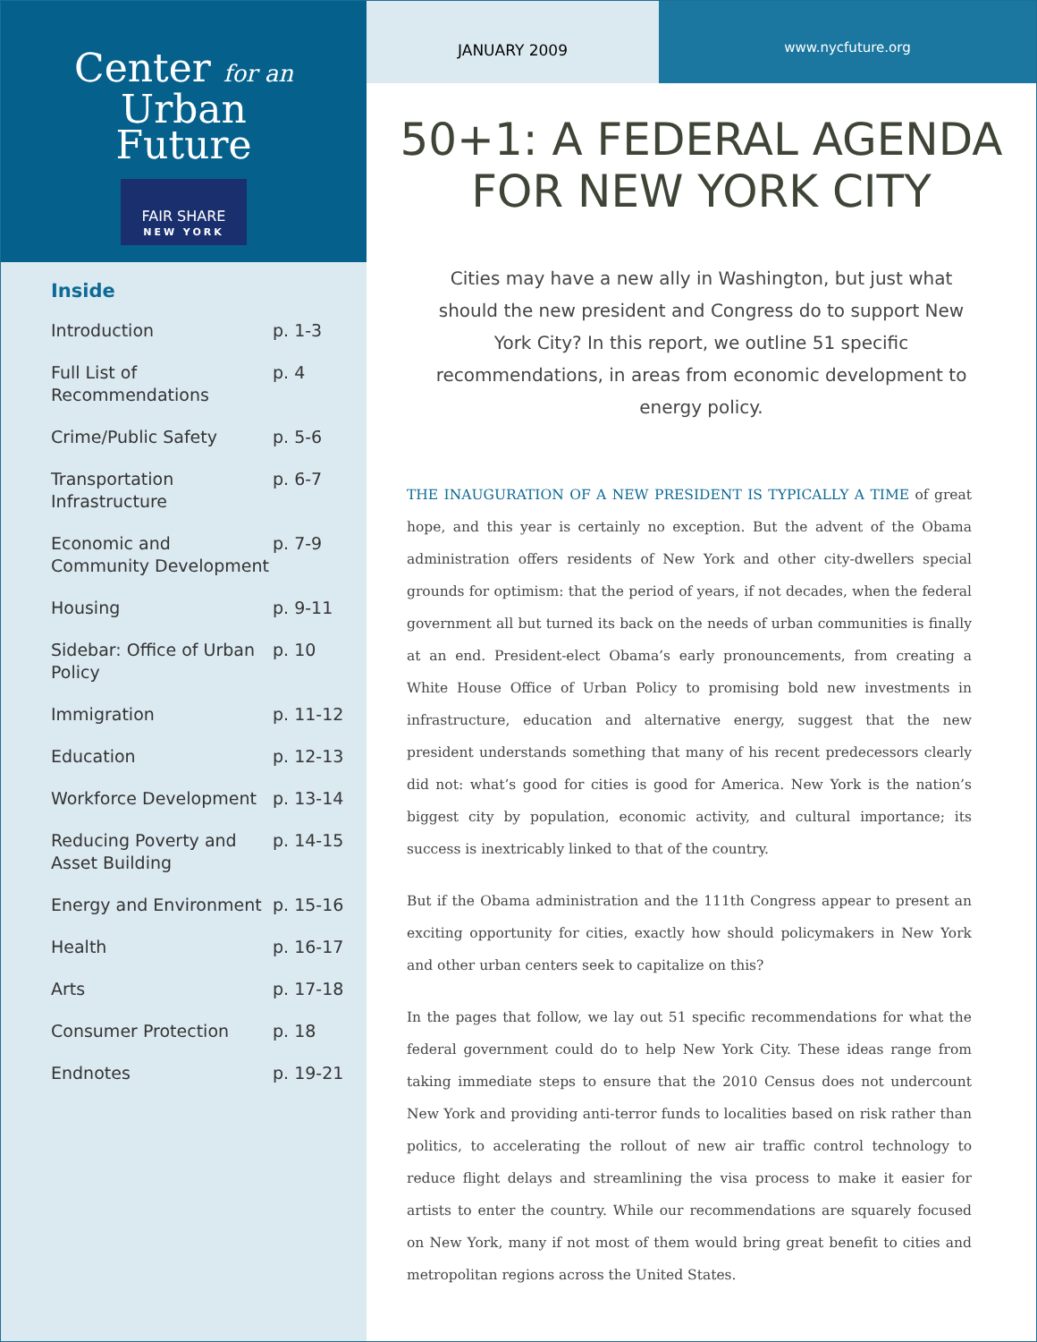Center for an
Urban
Future
FAIR SHARE
NEW YORK
Inside
Introduction p. 1-3
Full List of Recommendations
p. 4
Crime/Public Safety p. 5-6
Transportation Infrastructure
p. 6-7
Economic and Community Development
p. 7-9
Housing p. 9-11
Sidebar: Office of Urban Policy
p. 10
Immigration p. 11-12
Education p. 12-13
Workforce Development p. 13-14
Reducing Poverty and Asset Building
p. 14-15
Energy and Environment
p. 15-16
Health p. 16-17
Arts p. 17-18
Consumer Protection p. 18
Endnotes p. 19-21
JANUARY 2009
www.nycfuture.org
50+1: A FEDERAL AGENDA
FOR NEW YORK CITY
Cities may have a new ally in Washington, but just what should the new president and Congress do to support New York City? In this report, we outline 51 specific recommendations, in areas from economic development to energy policy.
THE INAUGURATION OF A NEW PRESIDENT IS TYPICALLY A TIME of great hope, and this year is certainly no exception. But the advent of the Obama administration offers residents of New York and other city-dwellers special grounds for optimism: that the period of years, if not decades, when the federal government all but turned its back on the needs of urban communities is finally at an end. President-elect Obama’s early pronouncements, from creating a White House Office of Urban Policy to promising bold new investments in infrastructure, education and alternative energy, suggest that the new president understands something that many of his recent predecessors clearly did not: what’s good for cities is good for America. New York is the nation’s biggest city by population, economic activity, and cultural importance; its success is inextricably linked to that of the country.
But if the Obama administration and the 111th Congress appear to present an exciting opportunity for cities, exactly how should policymakers in New York and other urban centers seek to capitalize on this?
In the pages that follow, we lay out 51 specific recommendations for what the federal government could do to help New York City. These ideas range from taking immediate steps to ensure that the 2010 Census does not undercount New York and providing anti-terror funds to localities based on risk rather than politics, to accelerating the rollout of new air traffic control technology to reduce flight delays and streamlining the visa process to make it easier for artists to enter the country. While our recommendations are squarely focused on New York, many if not most of them would bring great benefit to cities and metropolitan regions across the United States.